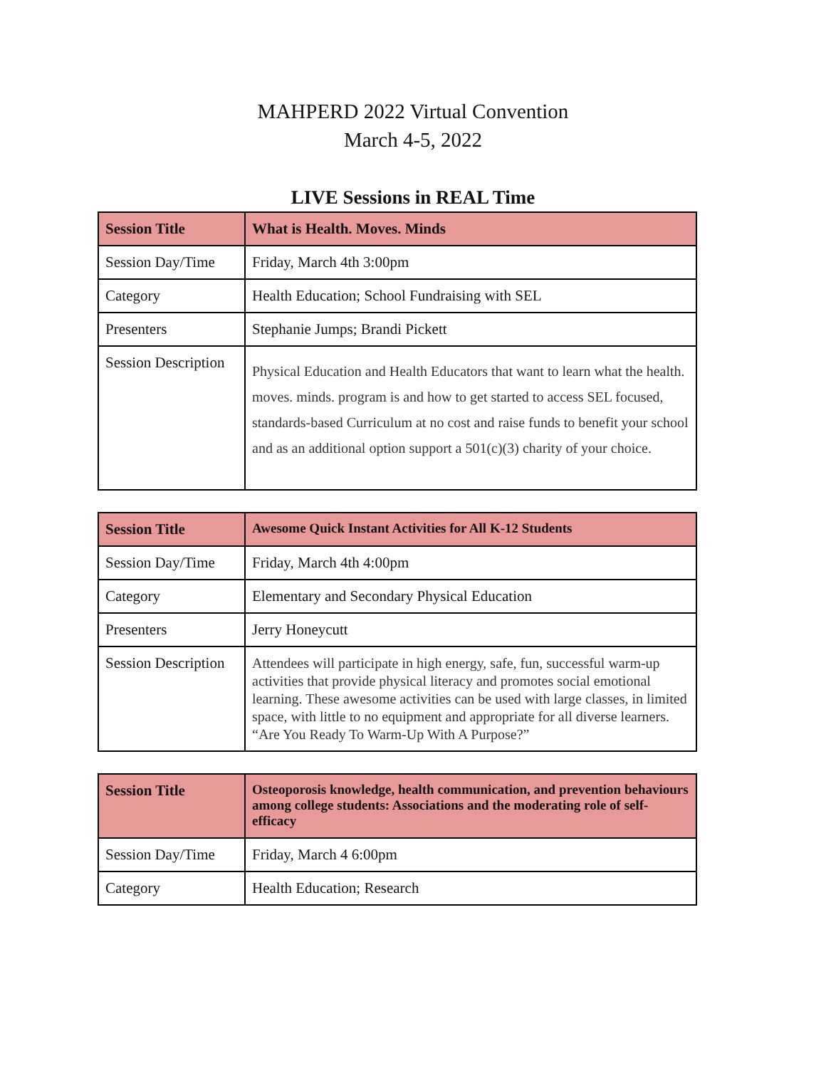MAHPERD 2022 Virtual Convention
March 4-5, 2022
LIVE Sessions in REAL Time
| Session Title | What is Health. Moves. Minds |
| --- | --- |
| Session Day/Time | Friday, March 4th 3:00pm |
| Category | Health Education; School Fundraising with SEL |
| Presenters | Stephanie Jumps; Brandi Pickett |
| Session Description | Physical Education and Health Educators that want to learn what the health. moves. minds. program is and how to get started to access SEL focused, standards-based Curriculum at no cost and raise funds to benefit your school and as an additional option support a 501(c)(3) charity of your choice. |
| Session Title | Awesome Quick Instant Activities for All K-12 Students |
| --- | --- |
| Session Day/Time | Friday, March 4th 4:00pm |
| Category | Elementary and Secondary Physical Education |
| Presenters | Jerry Honeycutt |
| Session Description | Attendees will participate in high energy, safe, fun, successful warm-up activities that provide physical literacy and promotes social emotional learning. These awesome activities can be used with large classes, in limited space, with little to no equipment and appropriate for all diverse learners. “Are You Ready To Warm-Up With A Purpose?” |
| Session Title | Osteoporosis knowledge, health communication, and prevention behaviours among college students: Associations and the moderating role of self-efficacy |
| --- | --- |
| Session Day/Time | Friday, March 4 6:00pm |
| Category | Health Education; Research |